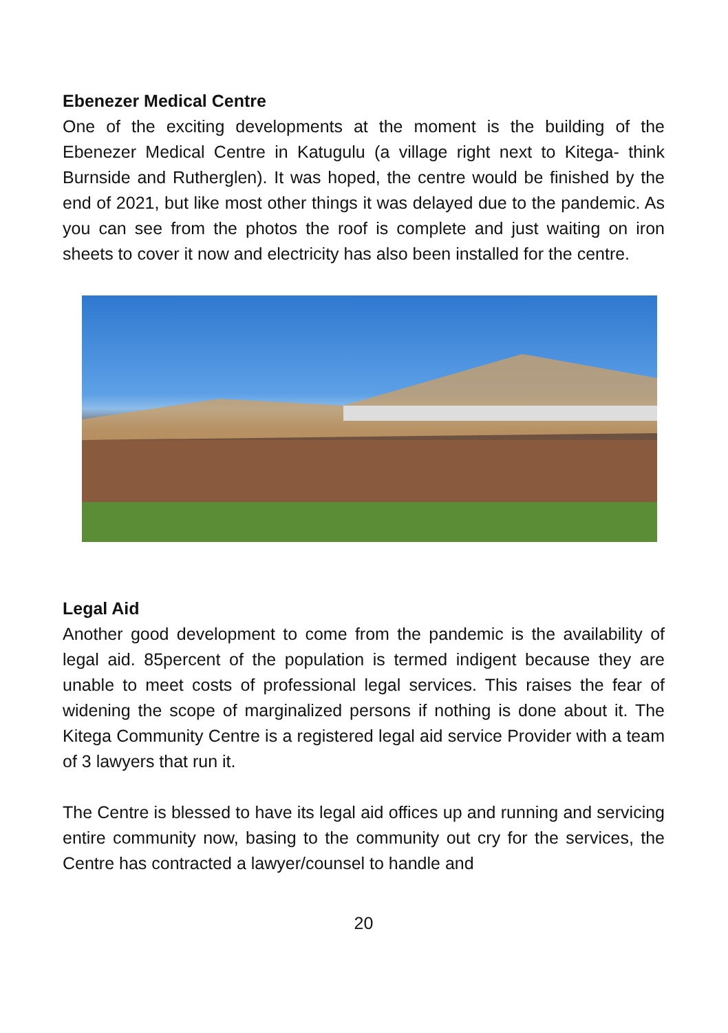Ebenezer Medical Centre
One of the exciting developments at the moment is the building of the Ebenezer Medical Centre in Katugulu (a village right next to Kitega- think Burnside and Rutherglen). It was hoped, the centre would be finished by the end of 2021, but like most other things it was delayed due to the pandemic. As you can see from the photos the roof is complete and just waiting on iron sheets to cover it now and electricity has also been installed for the centre.
Legal Aid
Another good development to come from the pandemic is the availability of legal aid. 85percent of the population is termed indigent because they are unable to meet costs of professional legal services. This raises the fear of widening the scope of marginalized persons if nothing is done about it. The Kitega Community Centre is a registered legal aid service Provider with a team of 3 lawyers that run it.
The Centre is blessed to have its legal aid offices up and running and servicing entire community now, basing to the community out cry for the services, the Centre has contracted a lawyer/counsel to handle and
20